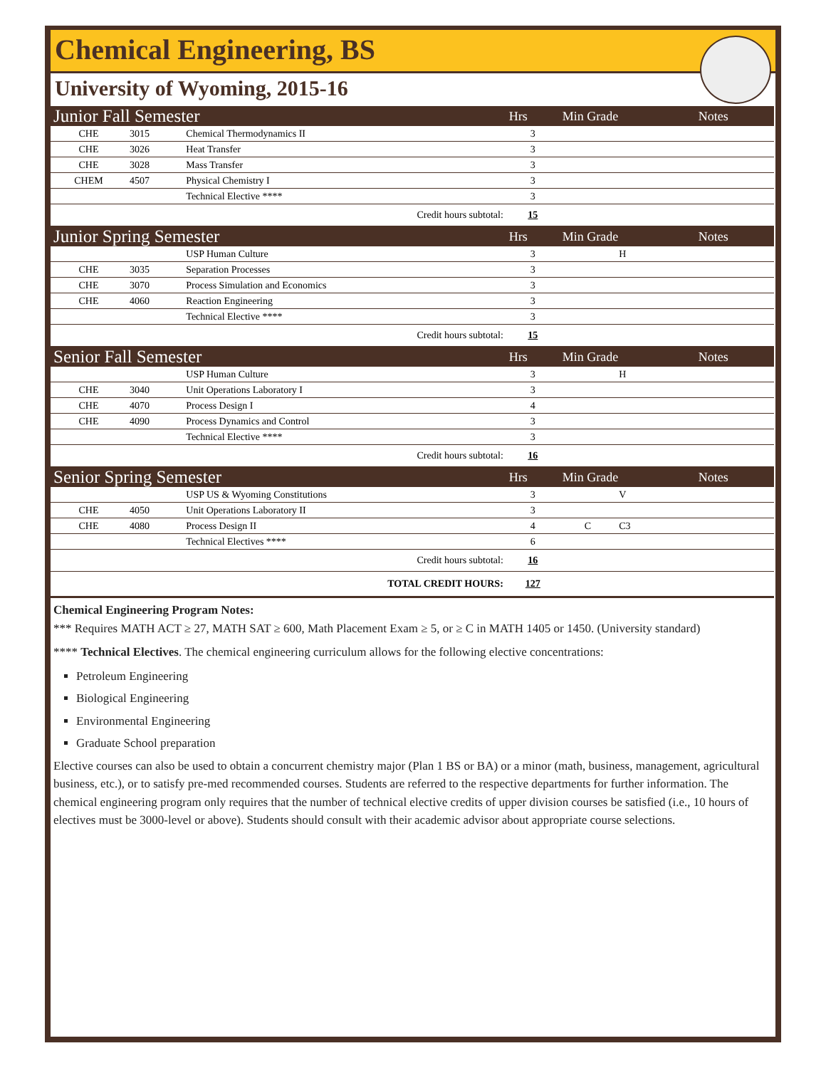Chemical Engineering, BS
University of Wyoming, 2015-16
| Junior Fall Semester | | | Hrs | Min Grade | | Notes |
| CHE | 3015 | Chemical Thermodynamics II | 3 | | | |
| CHE | 3026 | Heat Transfer | 3 | | | |
| CHE | 3028 | Mass Transfer | 3 | | | |
| CHEM | 4507 | Physical Chemistry I | 3 | | | |
| | | Technical Elective **** | 3 | | | |
| Credit hours subtotal: | | | 15 | | | |
| Junior Spring Semester | | | Hrs | Min Grade | | Notes |
| | | USP Human Culture | 3 | | H | |
| CHE | 3035 | Separation Processes | 3 | | | |
| CHE | 3070 | Process Simulation and Economics | 3 | | | |
| CHE | 4060 | Reaction Engineering | 3 | | | |
| | | Technical Elective **** | 3 | | | |
| Credit hours subtotal: | | | 15 | | | |
| Senior Fall Semester | | | Hrs | Min Grade | | Notes |
| | | USP Human Culture | 3 | | H | |
| CHE | 3040 | Unit Operations Laboratory I | 3 | | | |
| CHE | 4070 | Process Design I | 4 | | | |
| CHE | 4090 | Process Dynamics and Control | 3 | | | |
| | | Technical Elective **** | 3 | | | |
| Credit hours subtotal: | | | 16 | | | |
| Senior Spring Semester | | | Hrs | Min Grade | | Notes |
| | | USP US & Wyoming Constitutions | 3 | | V | |
| CHE | 4050 | Unit Operations Laboratory II | 3 | | | |
| CHE | 4080 | Process Design II | 4 | C | C3 | |
| | | Technical Electives **** | 6 | | | |
| Credit hours subtotal: | | | 16 | | | |
| TOTAL CREDIT HOURS: | | | 127 | | | |
Chemical Engineering Program Notes:
*** Requires MATH ACT ≥ 27, MATH SAT ≥ 600, Math Placement Exam ≥ 5, or ≥ C in MATH 1405 or 1450. (University standard)
**** Technical Electives. The chemical engineering curriculum allows for the following elective concentrations:
Petroleum Engineering
Biological Engineering
Environmental Engineering
Graduate School preparation
Elective courses can also be used to obtain a concurrent chemistry major (Plan 1 BS or BA) or a minor (math, business, management, agricultural business, etc.), or to satisfy pre-med recommended courses. Students are referred to the respective departments for further information. The chemical engineering program only requires that the number of technical elective credits of upper division courses be satisfied (i.e., 10 hours of electives must be 3000-level or above). Students should consult with their academic advisor about appropriate course selections.